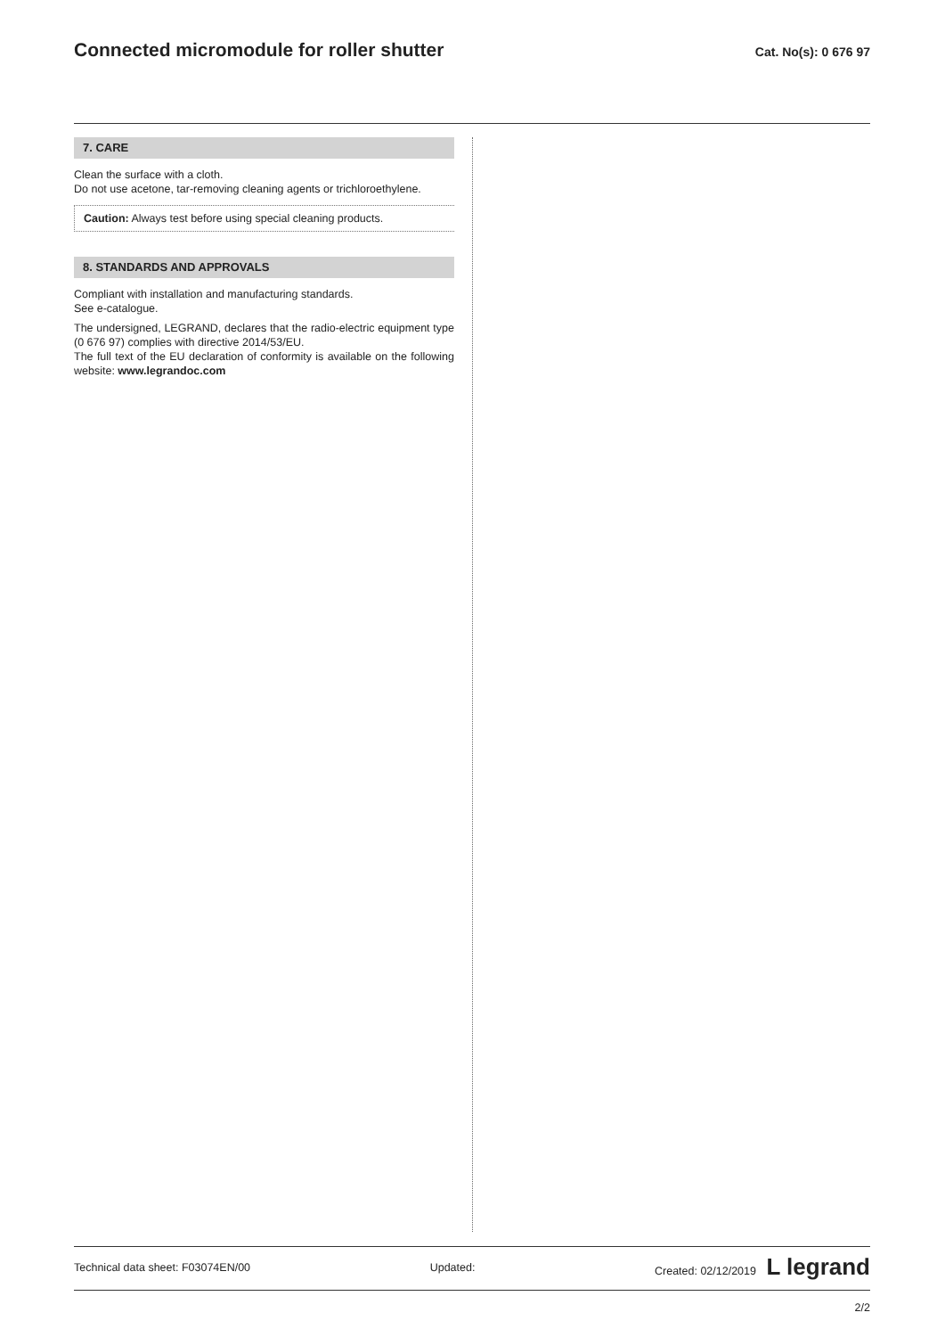Connected micromodule for roller shutter
Cat. No(s): 0 676 97
7. CARE
Clean the surface with a cloth.
Do not use acetone, tar-removing cleaning agents or trichloroethylene.
Caution: Always test before using special cleaning products.
8. STANDARDS AND APPROVALS
Compliant with installation and manufacturing standards.
See e-catalogue.
The undersigned, LEGRAND, declares that the radio-electric equipment type (0 676 97) complies with directive 2014/53/EU.
The full text of the EU declaration of conformity is available on the following website: www.legrandoc.com
Technical data sheet: F03074EN/00 Updated: Created: 02/12/2019 L legrand
2/2